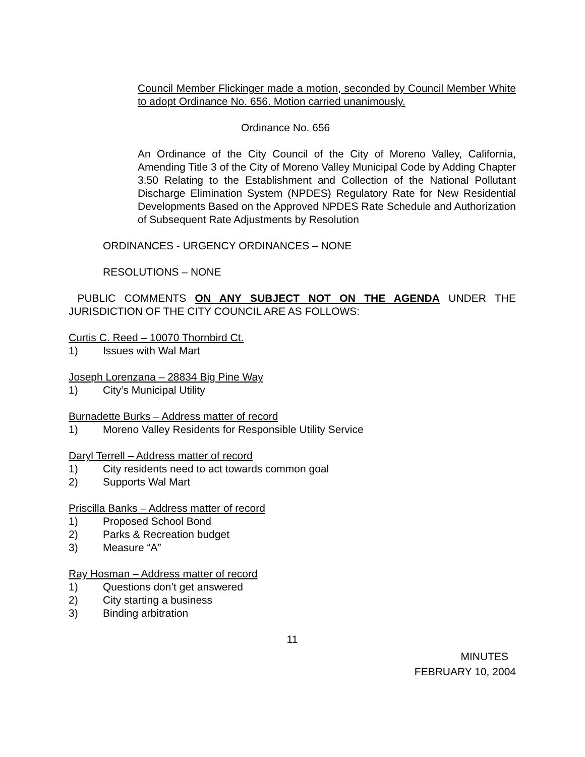Council Member Flickinger made a motion, seconded by Council Member White to adopt Ordinance No. 656. Motion carried unanimously.
Ordinance No. 656
An Ordinance of the City Council of the City of Moreno Valley, California, Amending Title 3 of the City of Moreno Valley Municipal Code by Adding Chapter 3.50 Relating to the Establishment and Collection of the National Pollutant Discharge Elimination System (NPDES) Regulatory Rate for New Residential Developments Based on the Approved NPDES Rate Schedule and Authorization of Subsequent Rate Adjustments by Resolution
ORDINANCES - URGENCY ORDINANCES – NONE
RESOLUTIONS – NONE
PUBLIC COMMENTS ON ANY SUBJECT NOT ON THE AGENDA UNDER THE JURISDICTION OF THE CITY COUNCIL ARE AS FOLLOWS:
Curtis C. Reed – 10070 Thornbird Ct.
1) Issues with Wal Mart
Joseph Lorenzana – 28834 Big Pine Way
1) City’s Municipal Utility
Burnadette Burks – Address matter of record
1) Moreno Valley Residents for Responsible Utility Service
Daryl Terrell – Address matter of record
1) City residents need to act towards common goal
2) Supports Wal Mart
Priscilla Banks – Address matter of record
1) Proposed School Bond
2) Parks & Recreation budget
3) Measure “A”
Ray Hosman – Address matter of record
1) Questions don’t get answered
2) City starting a business
3) Binding arbitration
11
MINUTES
FEBRUARY 10, 2004